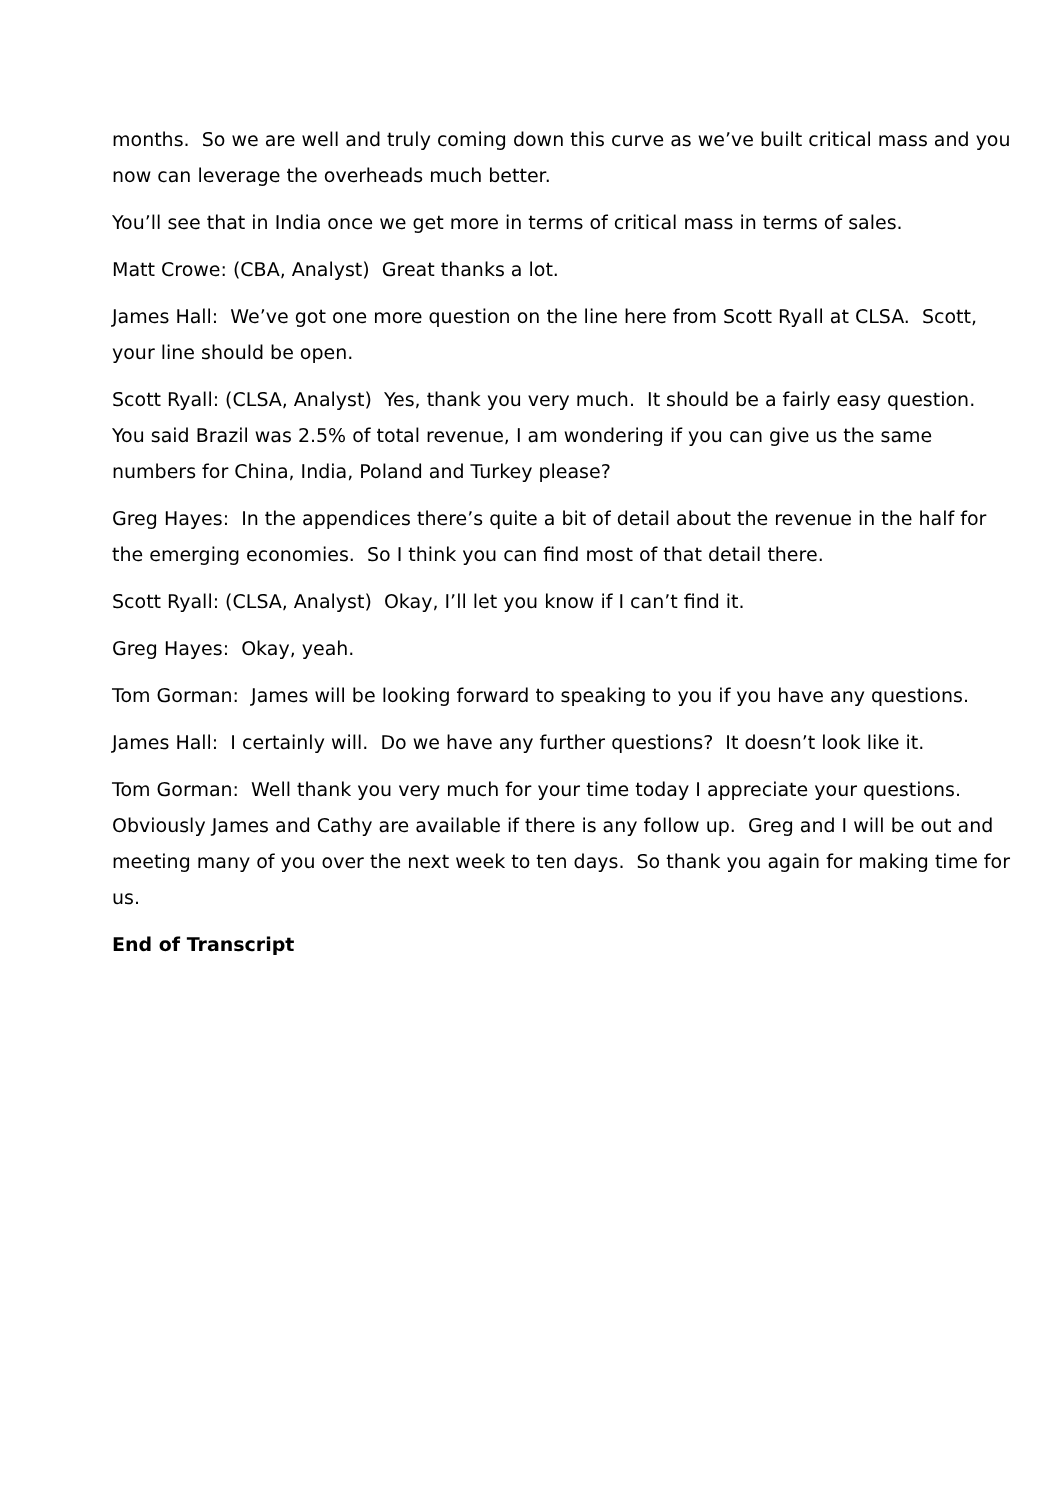months. So we are well and truly coming down this curve as we’ve built critical mass and you now can leverage the overheads much better.
You’ll see that in India once we get more in terms of critical mass in terms of sales.
Matt Crowe: (CBA, Analyst) Great thanks a lot.
James Hall: We’ve got one more question on the line here from Scott Ryall at CLSA. Scott, your line should be open.
Scott Ryall: (CLSA, Analyst) Yes, thank you very much. It should be a fairly easy question. You said Brazil was 2.5% of total revenue, I am wondering if you can give us the same numbers for China, India, Poland and Turkey please?
Greg Hayes: In the appendices there’s quite a bit of detail about the revenue in the half for the emerging economies. So I think you can find most of that detail there.
Scott Ryall: (CLSA, Analyst) Okay, I’ll let you know if I can’t find it.
Greg Hayes: Okay, yeah.
Tom Gorman: James will be looking forward to speaking to you if you have any questions.
James Hall: I certainly will. Do we have any further questions? It doesn’t look like it.
Tom Gorman: Well thank you very much for your time today I appreciate your questions. Obviously James and Cathy are available if there is any follow up. Greg and I will be out and meeting many of you over the next week to ten days. So thank you again for making time for us.
End of Transcript